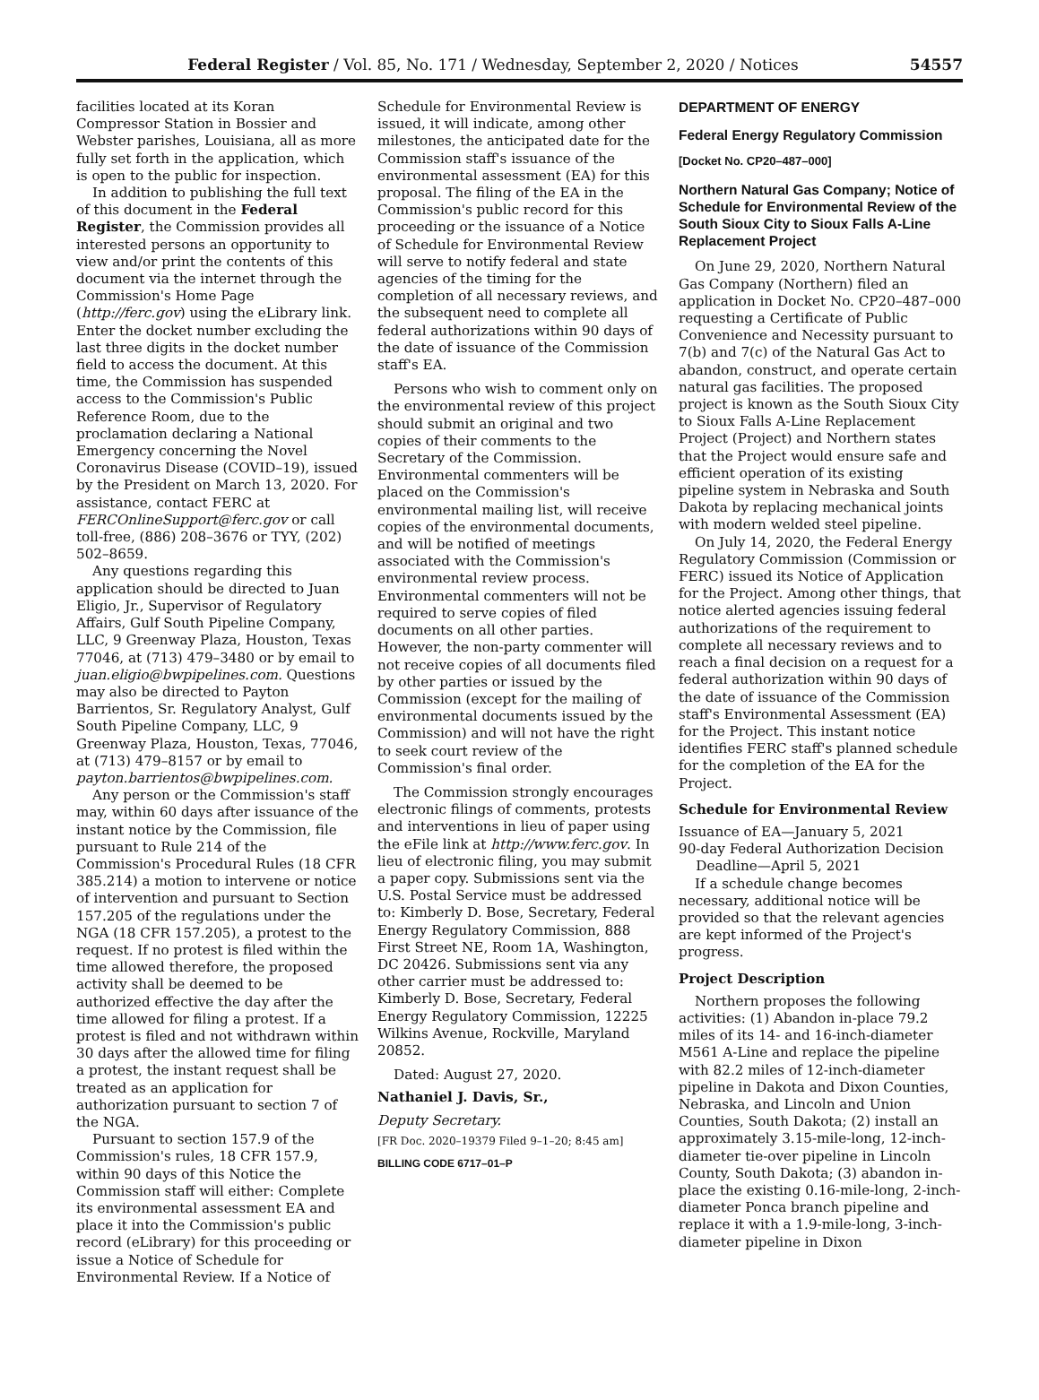Federal Register / Vol. 85, No. 171 / Wednesday, September 2, 2020 / Notices 54557
facilities located at its Koran Compressor Station in Bossier and Webster parishes, Louisiana, all as more fully set forth in the application, which is open to the public for inspection.
In addition to publishing the full text of this document in the Federal Register, the Commission provides all interested persons an opportunity to view and/or print the contents of this document via the internet through the Commission's Home Page (http://ferc.gov) using the eLibrary link. Enter the docket number excluding the last three digits in the docket number field to access the document. At this time, the Commission has suspended access to the Commission's Public Reference Room, due to the proclamation declaring a National Emergency concerning the Novel Coronavirus Disease (COVID–19), issued by the President on March 13, 2020. For assistance, contact FERC at FERCOnlineSupport@ferc.gov or call toll-free, (886) 208–3676 or TYY, (202) 502–8659.
Any questions regarding this application should be directed to Juan Eligio, Jr., Supervisor of Regulatory Affairs, Gulf South Pipeline Company, LLC, 9 Greenway Plaza, Houston, Texas 77046, at (713) 479–3480 or by email to juan.eligio@bwpipelines.com. Questions may also be directed to Payton Barrientos, Sr. Regulatory Analyst, Gulf South Pipeline Company, LLC, 9 Greenway Plaza, Houston, Texas, 77046, at (713) 479–8157 or by email to payton.barrientos@bwpipelines.com.
Any person or the Commission's staff may, within 60 days after issuance of the instant notice by the Commission, file pursuant to Rule 214 of the Commission's Procedural Rules (18 CFR 385.214) a motion to intervene or notice of intervention and pursuant to Section 157.205 of the regulations under the NGA (18 CFR 157.205), a protest to the request. If no protest is filed within the time allowed therefore, the proposed activity shall be deemed to be authorized effective the day after the time allowed for filing a protest. If a protest is filed and not withdrawn within 30 days after the allowed time for filing a protest, the instant request shall be treated as an application for authorization pursuant to section 7 of the NGA.
Pursuant to section 157.9 of the Commission's rules, 18 CFR 157.9, within 90 days of this Notice the Commission staff will either: Complete its environmental assessment EA and place it into the Commission's public record (eLibrary) for this proceeding or issue a Notice of Schedule for Environmental Review. If a Notice of
Schedule for Environmental Review is issued, it will indicate, among other milestones, the anticipated date for the Commission staff's issuance of the environmental assessment (EA) for this proposal. The filing of the EA in the Commission's public record for this proceeding or the issuance of a Notice of Schedule for Environmental Review will serve to notify federal and state agencies of the timing for the completion of all necessary reviews, and the subsequent need to complete all federal authorizations within 90 days of the date of issuance of the Commission staff's EA.
Persons who wish to comment only on the environmental review of this project should submit an original and two copies of their comments to the Secretary of the Commission. Environmental commenters will be placed on the Commission's environmental mailing list, will receive copies of the environmental documents, and will be notified of meetings associated with the Commission's environmental review process. Environmental commenters will not be required to serve copies of filed documents on all other parties. However, the non-party commenter will not receive copies of all documents filed by other parties or issued by the Commission (except for the mailing of environmental documents issued by the Commission) and will not have the right to seek court review of the Commission's final order.
The Commission strongly encourages electronic filings of comments, protests and interventions in lieu of paper using the eFile link at http://www.ferc.gov. In lieu of electronic filing, you may submit a paper copy. Submissions sent via the U.S. Postal Service must be addressed to: Kimberly D. Bose, Secretary, Federal Energy Regulatory Commission, 888 First Street NE, Room 1A, Washington, DC 20426. Submissions sent via any other carrier must be addressed to: Kimberly D. Bose, Secretary, Federal Energy Regulatory Commission, 12225 Wilkins Avenue, Rockville, Maryland 20852.
Dated: August 27, 2020.
Nathaniel J. Davis, Sr.,
Deputy Secretary.
[FR Doc. 2020–19379 Filed 9–1–20; 8:45 am]
BILLING CODE 6717–01–P
DEPARTMENT OF ENERGY
Federal Energy Regulatory Commission
[Docket No. CP20–487–000]
Northern Natural Gas Company; Notice of Schedule for Environmental Review of the South Sioux City to Sioux Falls A-Line Replacement Project
On June 29, 2020, Northern Natural Gas Company (Northern) filed an application in Docket No. CP20–487–000 requesting a Certificate of Public Convenience and Necessity pursuant to 7(b) and 7(c) of the Natural Gas Act to abandon, construct, and operate certain natural gas facilities. The proposed project is known as the South Sioux City to Sioux Falls A-Line Replacement Project (Project) and Northern states that the Project would ensure safe and efficient operation of its existing pipeline system in Nebraska and South Dakota by replacing mechanical joints with modern welded steel pipeline.
On July 14, 2020, the Federal Energy Regulatory Commission (Commission or FERC) issued its Notice of Application for the Project. Among other things, that notice alerted agencies issuing federal authorizations of the requirement to complete all necessary reviews and to reach a final decision on a request for a federal authorization within 90 days of the date of issuance of the Commission staff's Environmental Assessment (EA) for the Project. This instant notice identifies FERC staff's planned schedule for the completion of the EA for the Project.
Schedule for Environmental Review
Issuance of EA—January 5, 2021
90-day Federal Authorization Decision
Deadline—April 5, 2021
If a schedule change becomes necessary, additional notice will be provided so that the relevant agencies are kept informed of the Project's progress.
Project Description
Northern proposes the following activities: (1) Abandon in-place 79.2 miles of its 14- and 16-inch-diameter M561 A-Line and replace the pipeline with 82.2 miles of 12-inch-diameter pipeline in Dakota and Dixon Counties, Nebraska, and Lincoln and Union Counties, South Dakota; (2) install an approximately 3.15-mile-long, 12-inch-diameter tie-over pipeline in Lincoln County, South Dakota; (3) abandon in-place the existing 0.16-mile-long, 2-inch-diameter Ponca branch pipeline and replace it with a 1.9-mile-long, 3-inch-diameter pipeline in Dixon